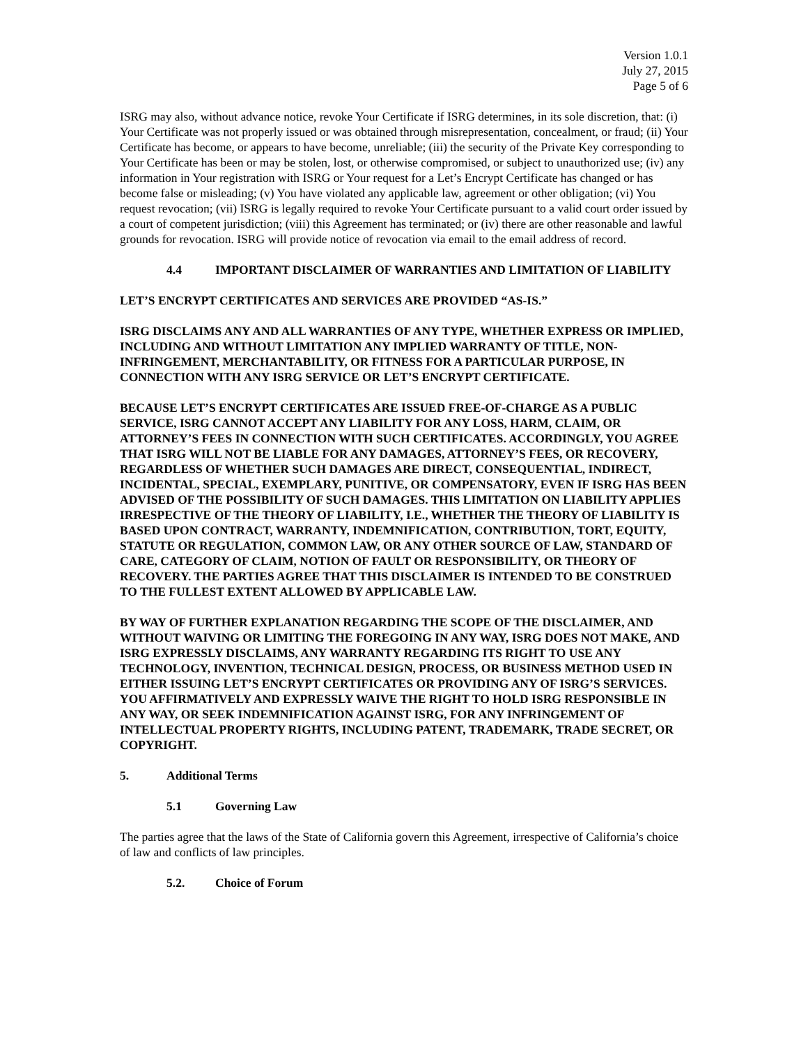Version 1.0.1
July 27, 2015
Page 5 of 6
ISRG may also, without advance notice, revoke Your Certificate if ISRG determines, in its sole discretion, that: (i) Your Certificate was not properly issued or was obtained through misrepresentation, concealment, or fraud; (ii) Your Certificate has become, or appears to have become, unreliable; (iii) the security of the Private Key corresponding to Your Certificate has been or may be stolen, lost, or otherwise compromised, or subject to unauthorized use; (iv) any information in Your registration with ISRG or Your request for a Let’s Encrypt Certificate has changed or has become false or misleading; (v) You have violated any applicable law, agreement or other obligation; (vi) You request revocation; (vii) ISRG is legally required to revoke Your Certificate pursuant to a valid court order issued by a court of competent jurisdiction; (viii) this Agreement has terminated; or (iv) there are other reasonable and lawful grounds for revocation. ISRG will provide notice of revocation via email to the email address of record.
4.4 IMPORTANT DISCLAIMER OF WARRANTIES AND LIMITATION OF LIABILITY
LET’S ENCRYPT CERTIFICATES AND SERVICES ARE PROVIDED “AS-IS.”
ISRG DISCLAIMS ANY AND ALL WARRANTIES OF ANY TYPE, WHETHER EXPRESS OR IMPLIED, INCLUDING AND WITHOUT LIMITATION ANY IMPLIED WARRANTY OF TITLE, NON-INFRINGEMENT, MERCHANTABILITY, OR FITNESS FOR A PARTICULAR PURPOSE, IN CONNECTION WITH ANY ISRG SERVICE OR LET’S ENCRYPT CERTIFICATE.
BECAUSE LET’S ENCRYPT CERTIFICATES ARE ISSUED FREE-OF-CHARGE AS A PUBLIC SERVICE, ISRG CANNOT ACCEPT ANY LIABILITY FOR ANY LOSS, HARM, CLAIM, OR ATTORNEY’S FEES IN CONNECTION WITH SUCH CERTIFICATES. ACCORDINGLY, YOU AGREE THAT ISRG WILL NOT BE LIABLE FOR ANY DAMAGES, ATTORNEY’S FEES, OR RECOVERY, REGARDLESS OF WHETHER SUCH DAMAGES ARE DIRECT, CONSEQUENTIAL, INDIRECT, INCIDENTAL, SPECIAL, EXEMPLARY, PUNITIVE, OR COMPENSATORY, EVEN IF ISRG HAS BEEN ADVISED OF THE POSSIBILITY OF SUCH DAMAGES. THIS LIMITATION ON LIABILITY APPLIES IRRESPECTIVE OF THE THEORY OF LIABILITY, I.E., WHETHER THE THEORY OF LIABILITY IS BASED UPON CONTRACT, WARRANTY, INDEMNIFICATION, CONTRIBUTION, TORT, EQUITY, STATUTE OR REGULATION, COMMON LAW, OR ANY OTHER SOURCE OF LAW, STANDARD OF CARE, CATEGORY OF CLAIM, NOTION OF FAULT OR RESPONSIBILITY, OR THEORY OF RECOVERY. THE PARTIES AGREE THAT THIS DISCLAIMER IS INTENDED TO BE CONSTRUED TO THE FULLEST EXTENT ALLOWED BY APPLICABLE LAW.
BY WAY OF FURTHER EXPLANATION REGARDING THE SCOPE OF THE DISCLAIMER, AND WITHOUT WAIVING OR LIMITING THE FOREGOING IN ANY WAY, ISRG DOES NOT MAKE, AND ISRG EXPRESSLY DISCLAIMS, ANY WARRANTY REGARDING ITS RIGHT TO USE ANY TECHNOLOGY, INVENTION, TECHNICAL DESIGN, PROCESS, OR BUSINESS METHOD USED IN EITHER ISSUING LET’S ENCRYPT CERTIFICATES OR PROVIDING ANY OF ISRG’S SERVICES. YOU AFFIRMATIVELY AND EXPRESSLY WAIVE THE RIGHT TO HOLD ISRG RESPONSIBLE IN ANY WAY, OR SEEK INDEMNIFICATION AGAINST ISRG, FOR ANY INFRINGEMENT OF INTELLECTUAL PROPERTY RIGHTS, INCLUDING PATENT, TRADEMARK, TRADE SECRET, OR COPYRIGHT.
5. Additional Terms
5.1 Governing Law
The parties agree that the laws of the State of California govern this Agreement, irrespective of California’s choice of law and conflicts of law principles.
5.2. Choice of Forum